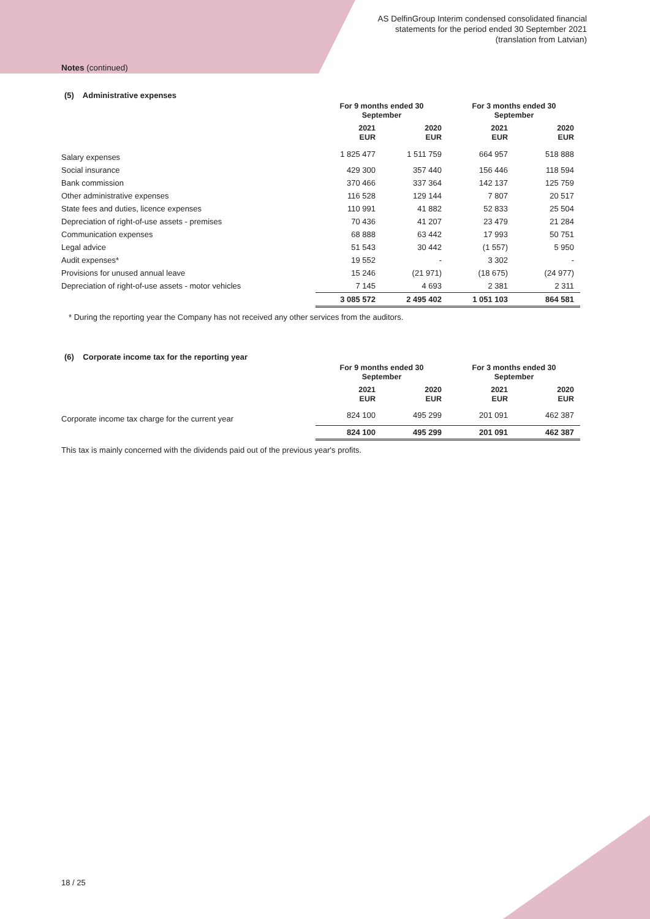AS DelfinGroup Interim condensed consolidated financial
statements for the period ended 30 September 2021
(translation from Latvian)
Notes (continued)
(5) Administrative expenses
| | For 9 months ended 30 September | | For 3 months ended 30 September | |
| --- | --- | --- | --- | --- |
| | 2021 EUR | 2020 EUR | 2021 EUR | 2020 EUR |
| Salary expenses | 1 825 477 | 1 511 759 | 664 957 | 518 888 |
| Social insurance | 429 300 | 357 440 | 156 446 | 118 594 |
| Bank commission | 370 466 | 337 364 | 142 137 | 125 759 |
| Other administrative expenses | 116 528 | 129 144 | 7 807 | 20 517 |
| State fees and duties, licence expenses | 110 991 | 41 882 | 52 833 | 25 504 |
| Depreciation of right-of-use assets - premises | 70 436 | 41 207 | 23 479 | 21 284 |
| Communication expenses | 68 888 | 63 442 | 17 993 | 50 751 |
| Legal advice | 51 543 | 30 442 | (1 557) | 5 950 |
| Audit expenses* | 19 552 | - | 3 302 | - |
| Provisions for unused annual leave | 15 246 | (21 971) | (18 675) | (24 977) |
| Depreciation of right-of-use assets - motor vehicles | 7 145 | 4 693 | 2 381 | 2 311 |
| | 3 085 572 | 2 495 402 | 1 051 103 | 864 581 |
* During the reporting year the Company has not received any other services from the auditors.
(6) Corporate income tax for the reporting year
| | For 9 months ended 30 September | | For 3 months ended 30 September | |
| --- | --- | --- | --- | --- |
| | 2021 EUR | 2020 EUR | 2021 EUR | 2020 EUR |
| Corporate income tax charge for the current year | 824 100 | 495 299 | 201 091 | 462 387 |
| | 824 100 | 495 299 | 201 091 | 462 387 |
This tax is mainly concerned with the dividends paid out of the previous year's profits.
18 / 25